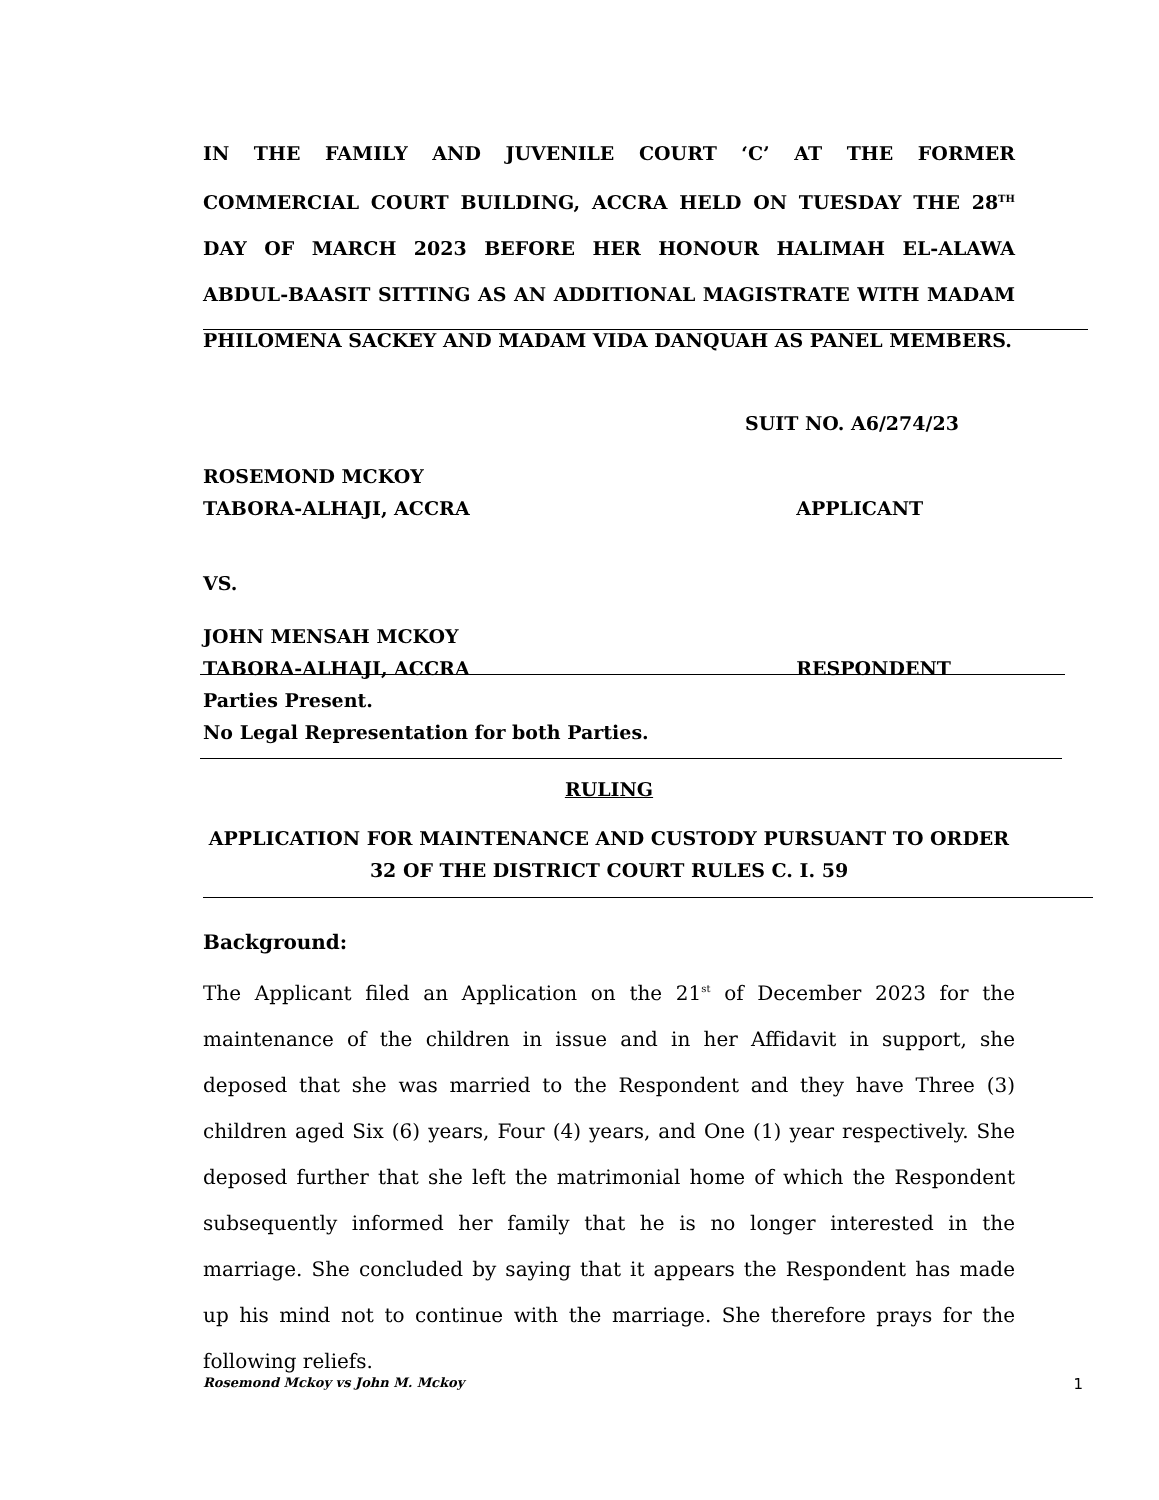IN THE FAMILY AND JUVENILE COURT ‘C’ AT THE FORMER COMMERCIAL COURT BUILDING, ACCRA HELD ON TUESDAY THE 28<sup>TH</sup> DAY OF MARCH 2023 BEFORE HER HONOUR HALIMAH EL-ALAWA ABDUL-BAASIT SITTING AS AN ADDITIONAL MAGISTRATE WITH MADAM PHILOMENA SACKEY AND MADAM VIDA DANQUAH AS PANEL MEMBERS.
SUIT NO. A6/274/23
ROSEMOND MCKOY
TABORA-ALHAJI, ACCRA APPLICANT
VS.
JOHN MENSAH MCKOY
TABORA-ALHAJI, ACCRA RESPONDENT
Parties Present.
No Legal Representation for both Parties.
RULING
APPLICATION FOR MAINTENANCE AND CUSTODY PURSUANT TO ORDER 32 OF THE DISTRICT COURT RULES C. I. 59
Background:
The Applicant filed an Application on the 21<sup>st</sup> of December 2023 for the maintenance of the children in issue and in her Affidavit in support, she deposed that she was married to the Respondent and they have Three (3) children aged Six (6) years, Four (4) years, and One (1) year respectively. She deposed further that she left the matrimonial home of which the Respondent subsequently informed her family that he is no longer interested in the marriage. She concluded by saying that it appears the Respondent has made up his mind not to continue with the marriage. She therefore prays for the following reliefs.
Rosemond Mckoy vs John M. Mckoy 1